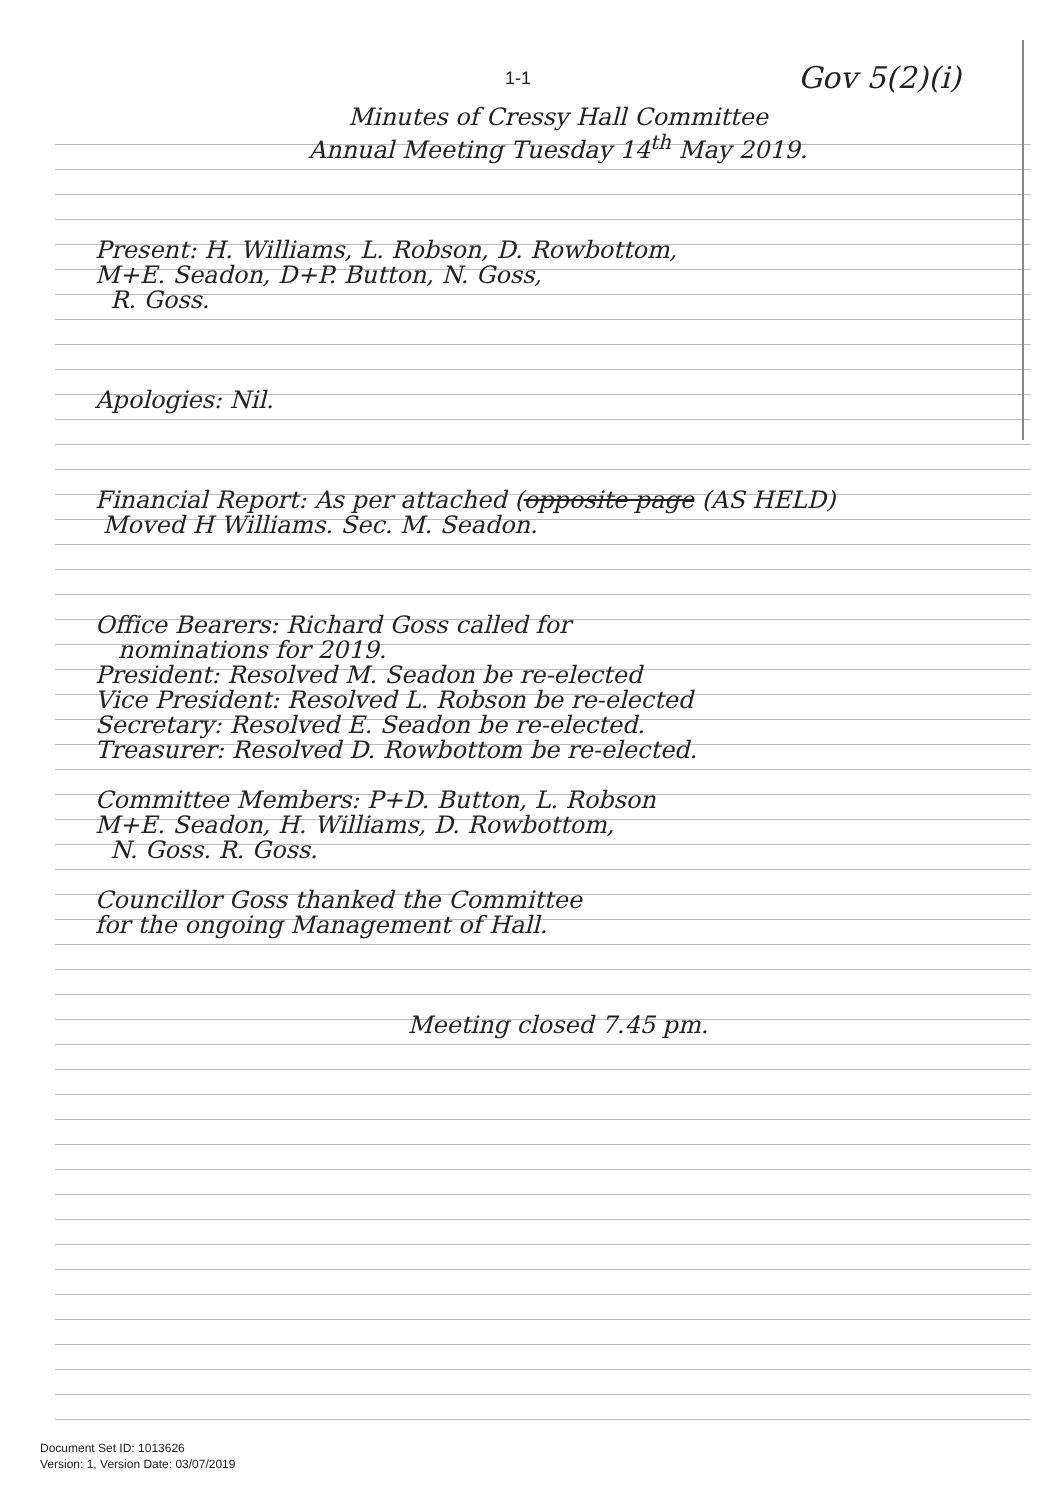1-1 Gov 5(2)(i)
Minutes of Cressy Hall Committee
Annual Meeting Tuesday 14<sup>th</sup> May 2019.
Present: H. Williams, L. Robson, D. Rowbottom,
M+E. Seadon, D+P. Button, N. Goss,
R. Goss.
Apologies: Nil.
Financial Report: As per attached (opposite page (AS HELD)
Moved H Williams. Sec. M. Seadon.
Office Bearers: Richard Goss called for
nominations for 2019.
President: Resolved M. Seadon be re-elected
Vice President: Resolved L. Robson be re-elected
Secretary: Resolved E. Seadon be re-elected.
Treasurer: Resolved D. Rowbottom be re-elected.
Committee Members: P+D. Button, L. Robson
M+E. Seadon, H. Williams, D. Rowbottom,
N. Goss. R. Goss.
Councillor Goss thanked the Committee
for the ongoing Management of Hall.
Meeting closed 7.45 pm.
Document Set ID: 1013626
Version: 1, Version Date: 03/07/2019